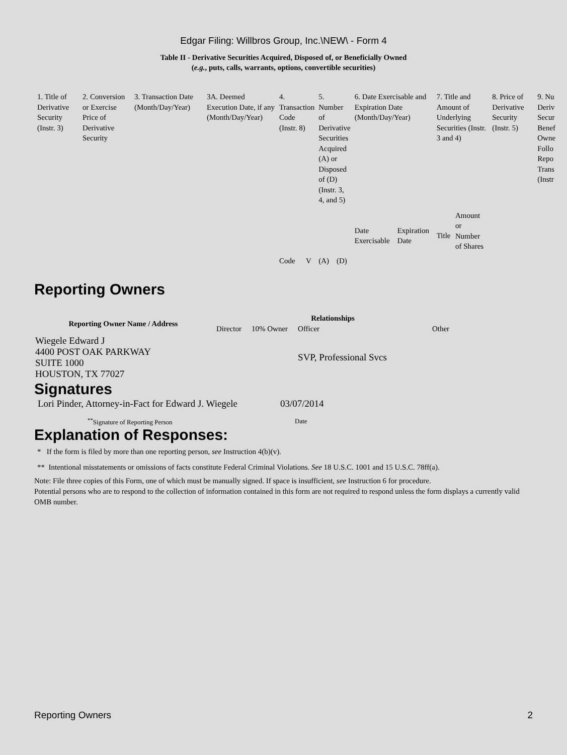Edgar Filing: Willbros Group, Inc.\NEW\ - Form 4
Table II - Derivative Securities Acquired, Disposed of, or Beneficially Owned
(e.g., puts, calls, warrants, options, convertible securities)
| 1. Title of Derivative Security (Instr. 3) | 2. Conversion or Exercise Price of Derivative Security | 3. Transaction Date (Month/Day/Year) | 3A. Deemed Execution Date, if any (Month/Day/Year) | 4. Transaction Code (Instr. 8) | | 5. Number of Derivative Securities Acquired (A) or Disposed of (D) (Instr. 3, 4, and 5) | | 6. Date Exercisable and Expiration Date (Month/Day/Year) | | 7. Title and Amount of Underlying Securities (Instr. 3 and 4) | | 8. Price of Derivative Security (Instr. 5) | 9. Nu Deriv Secur Benef Owne Follo Repo Trans (Instr |
| --- | --- | --- | --- | --- | --- | --- | --- | --- | --- | --- | --- | --- | --- |
| | | | | Code | V | (A) | (D) | Date Exercisable | Expiration Date | Title | Amount or Number of Shares | | |
Reporting Owners
| Reporting Owner Name / Address | Relationships | | | |
| --- | --- | --- | --- | --- |
| | Director | 10% Owner | Officer | Other |
| Wiegele Edward J 4400 POST OAK PARKWAY SUITE 1000 HOUSTON, TX 77027 | | | SVP, Professional Svcs | |
Signatures
| Lori Pinder, Attorney-in-Fact for Edward J. Wiegele | 03/07/2014 |
| <sup>**</sup> Signature of Reporting Person | Date |
Explanation of Responses:
* If the form is filed by more than one reporting person, see Instruction 4(b)(v).
** Intentional misstatements or omissions of facts constitute Federal Criminal Violations. See 18 U.S.C. 1001 and 15 U.S.C. 78ff(a).
Note: File three copies of this Form, one of which must be manually signed. If space is insufficient, see Instruction 6 for procedure.
Potential persons who are to respond to the collection of information contained in this form are not required to respond unless the form displays a currently valid OMB number.
Reporting Owners 2